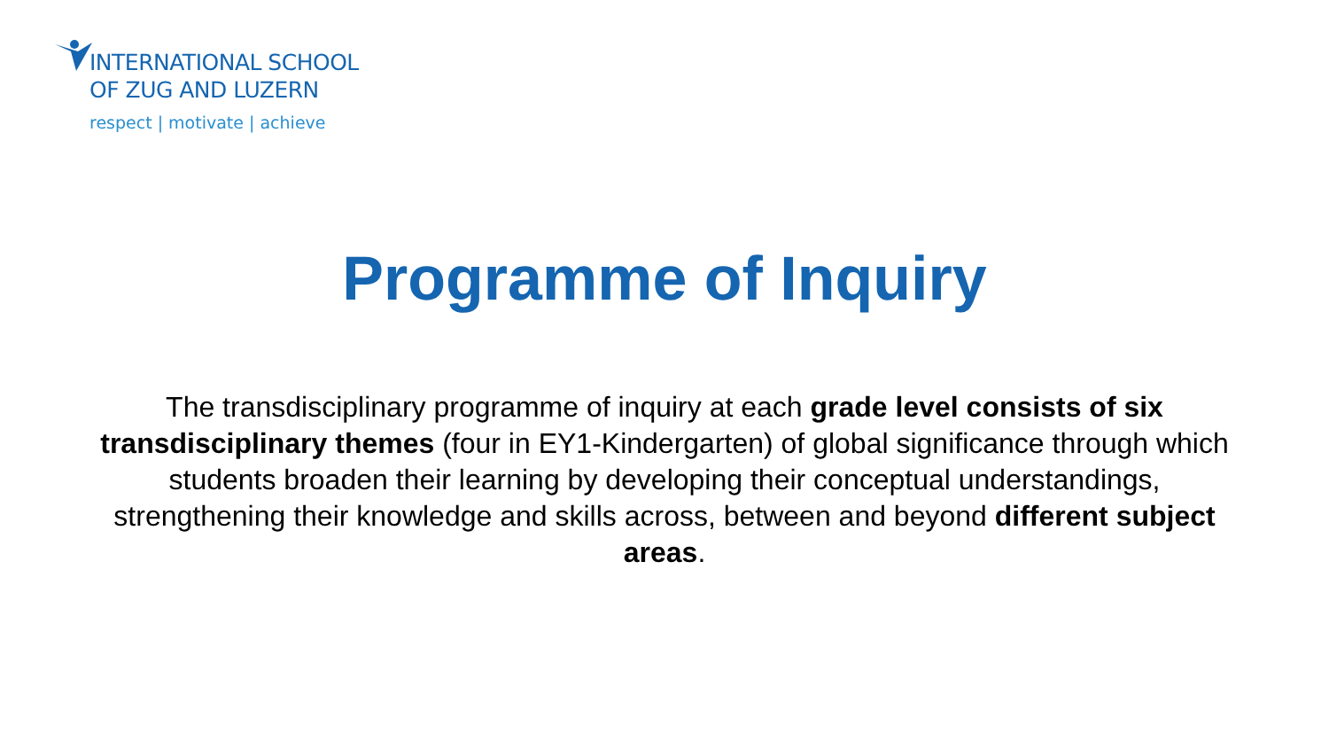INTERNATIONAL SCHOOL
OF ZUG AND LUZERN
respect | motivate | achieve
Programme of Inquiry
The transdisciplinary programme of inquiry at each grade level consists of six transdisciplinary themes (four in EY1-Kindergarten) of global significance through which students broaden their learning by developing their conceptual understandings, strengthening their knowledge and skills across, between and beyond different subject areas.